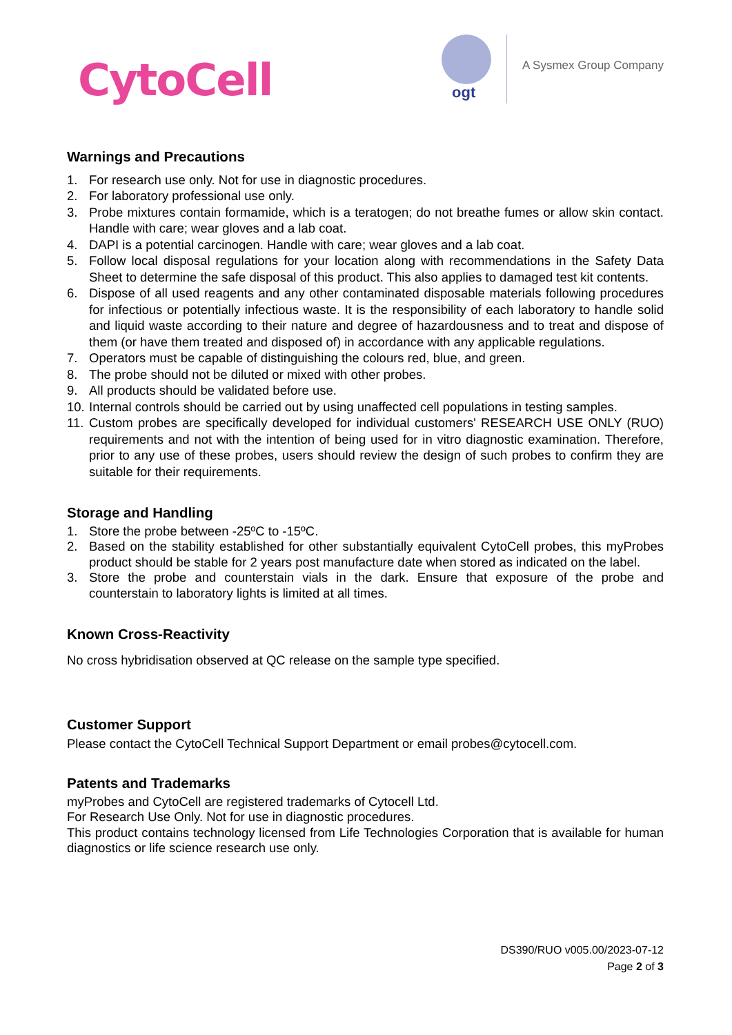CytoCell ogt
A Sysmex Group Company
Warnings and Precautions
1. For research use only. Not for use in diagnostic procedures.
2. For laboratory professional use only.
3. Probe mixtures contain formamide, which is a teratogen; do not breathe fumes or allow skin contact. Handle with care; wear gloves and a lab coat.
4. DAPI is a potential carcinogen. Handle with care; wear gloves and a lab coat.
5. Follow local disposal regulations for your location along with recommendations in the Safety Data Sheet to determine the safe disposal of this product. This also applies to damaged test kit contents.
6. Dispose of all used reagents and any other contaminated disposable materials following procedures for infectious or potentially infectious waste. It is the responsibility of each laboratory to handle solid and liquid waste according to their nature and degree of hazardousness and to treat and dispose of them (or have them treated and disposed of) in accordance with any applicable regulations.
7. Operators must be capable of distinguishing the colours red, blue, and green.
8. The probe should not be diluted or mixed with other probes.
9. All products should be validated before use.
10. Internal controls should be carried out by using unaffected cell populations in testing samples.
11. Custom probes are specifically developed for individual customers' RESEARCH USE ONLY (RUO) requirements and not with the intention of being used for in vitro diagnostic examination. Therefore, prior to any use of these probes, users should review the design of such probes to confirm they are suitable for their requirements.
Storage and Handling
1. Store the probe between -25ºC to -15ºC.
2. Based on the stability established for other substantially equivalent CytoCell probes, this myProbes product should be stable for 2 years post manufacture date when stored as indicated on the label.
3. Store the probe and counterstain vials in the dark. Ensure that exposure of the probe and counterstain to laboratory lights is limited at all times.
Known Cross-Reactivity
No cross hybridisation observed at QC release on the sample type specified.
Customer Support
Please contact the CytoCell Technical Support Department or email probes@cytocell.com.
Patents and Trademarks
myProbes and CytoCell are registered trademarks of Cytocell Ltd.
For Research Use Only. Not for use in diagnostic procedures.
This product contains technology licensed from Life Technologies Corporation that is available for human diagnostics or life science research use only.
DS390/RUO v005.00/2023-07-12
Page 2 of 3